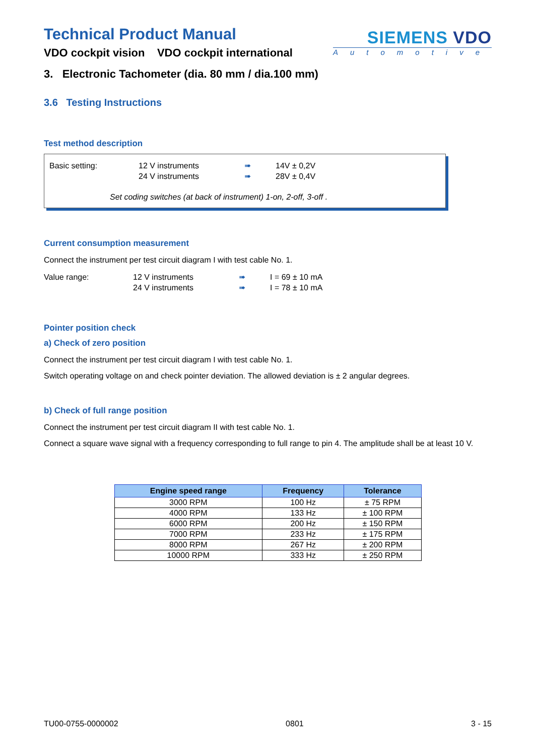SIEMENS VDO
Automotive
Technical Product Manual
VDO cockpit vision VDO cockpit international
3. Electronic Tachometer (dia. 80 mm / dia.100 mm)
3.6 Testing Instructions
Test method description
Basic setting: 12 V instruments ➠ 14V ± 0,2V
24 V instruments ➠ 28V ± 0,4V
Set coding switches (at back of instrument) 1-on, 2-off, 3-off .
Current consumption measurement
Connect the instrument per test circuit diagram I with test cable No. 1.
Value range: 12 V instruments ➠ I = 69 ± 10 mA
24 V instruments ➠ I = 78 ± 10 mA
Pointer position check
a) Check of zero position
Connect the instrument per test circuit diagram I with test cable No. 1.
Switch operating voltage on and check pointer deviation. The allowed deviation is ± 2 angular degrees.
b) Check of full range position
Connect the instrument per test circuit diagram II with test cable No. 1.
Connect a square wave signal with a frequency corresponding to full range to pin 4. The amplitude shall be at least 10 V.
| Engine speed range | Frequency | Tolerance |
| --- | --- | --- |
| 3000 RPM | 100 Hz | ± 75 RPM |
| 4000 RPM | 133 Hz | ± 100 RPM |
| 6000 RPM | 200 Hz | ± 150 RPM |
| 7000 RPM | 233 Hz | ± 175 RPM |
| 8000 RPM | 267 Hz | ± 200 RPM |
| 10000 RPM | 333 Hz | ± 250 RPM |
TU00-0755-0000002 0801 3 - 15